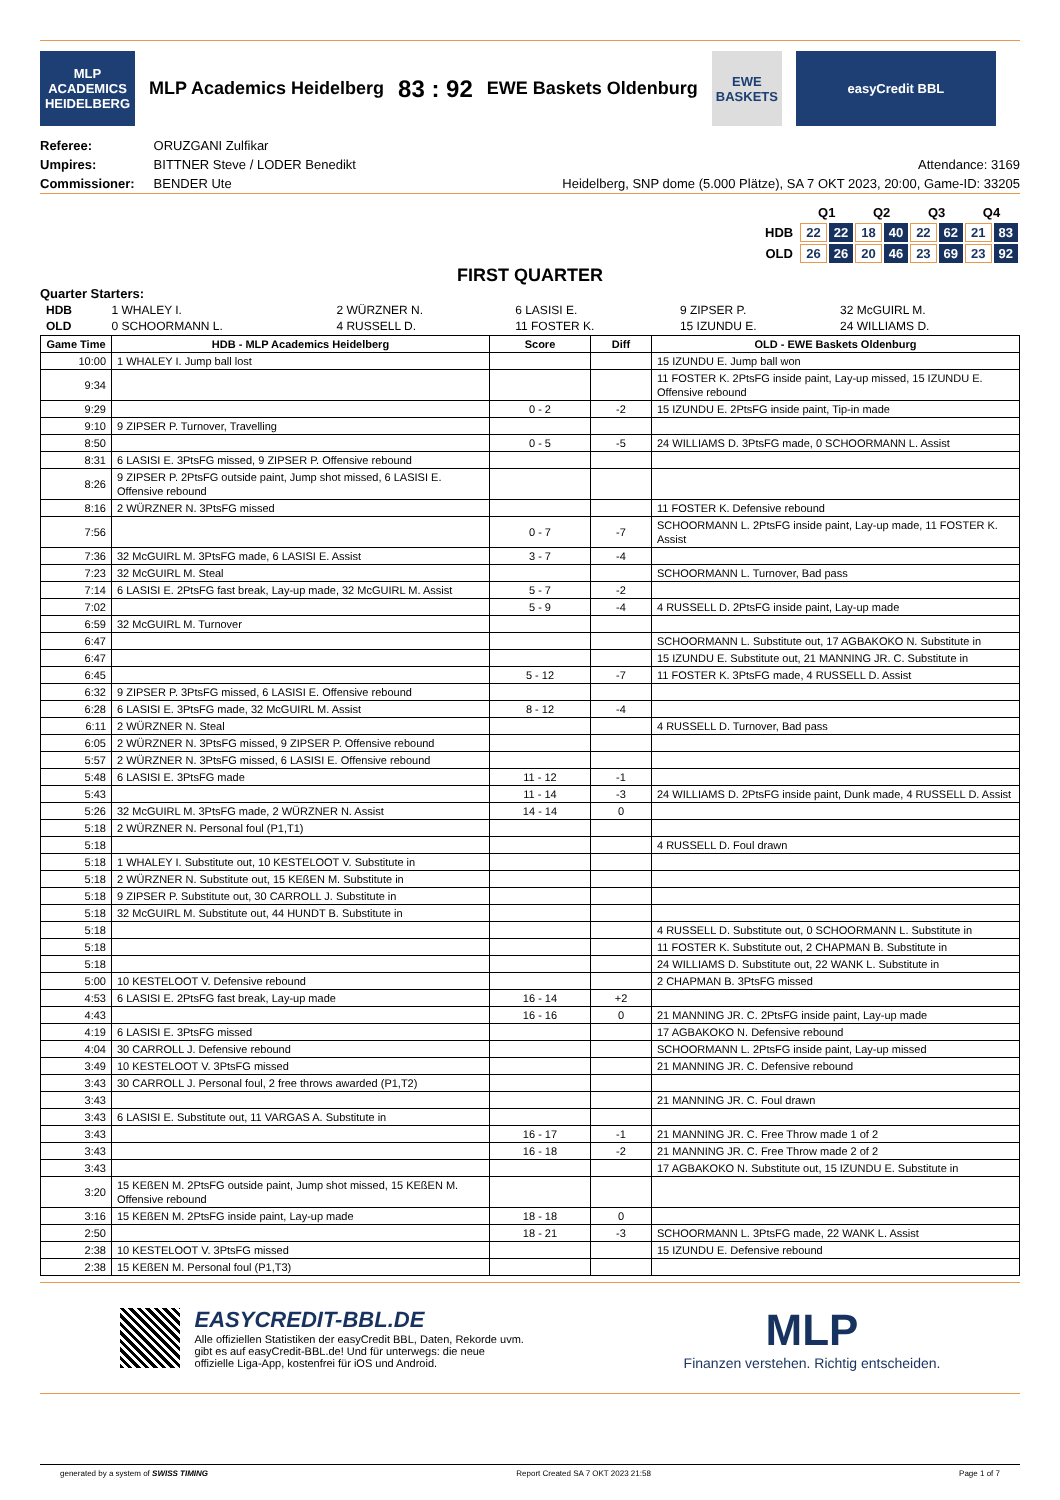MLP ACADEMICS HEIDELBERG
MLP Academics Heidelberg 83 : 92 EWE Baskets Oldenburg
EWE BASKETS
easyCredit BBL
Referee: ORUZGANI Zulfikar
Umpires: BITTNER Steve / LODER Benedikt
Commissioner: BENDER Ute
Attendance: 3169
Heidelberg, SNP dome (5.000 Plätze), SA 7 OKT 2023, 20:00, Game-ID: 33205
| | Q1 | | Q2 | | Q3 | | Q4 | |
| HDB | 22 | 22 | 18 | 40 | 22 | 62 | 21 | 83 |
| OLD | 26 | 26 | 20 | 46 | 23 | 69 | 23 | 92 |
FIRST QUARTER
Quarter Starters:
| HDB | 1 WHALEY I. | 2 WÜRZNER N. | 6 LASISI E. | 9 ZIPSER P. | 32 McGUIRL M. |
| OLD | 0 SCHOORMANN L. | 4 RUSSELL D. | 11 FOSTER K. | 15 IZUNDU E. | 24 WILLIAMS D. |
| Game Time | HDB - MLP Academics Heidelberg | Score | Diff | OLD - EWE Baskets Oldenburg |
| --- | --- | --- | --- | --- |
| 10:00 | 1 WHALEY I. Jump ball lost | | | 15 IZUNDU E. Jump ball won |
| 9:34 | | | | 11 FOSTER K. 2PtsFG inside paint, Lay-up missed, 15 IZUNDU E. Offensive rebound |
| 9:29 | | 0 - 2 | -2 | 15 IZUNDU E. 2PtsFG inside paint, Tip-in made |
| 9:10 | 9 ZIPSER P. Turnover, Travelling | | | |
| 8:50 | | 0 - 5 | -5 | 24 WILLIAMS D. 3PtsFG made, 0 SCHOORMANN L. Assist |
| 8:31 | 6 LASISI E. 3PtsFG missed, 9 ZIPSER P. Offensive rebound | | | |
| 8:26 | 9 ZIPSER P. 2PtsFG outside paint, Jump shot missed, 6 LASISI E. Offensive rebound | | | |
| 8:16 | 2 WÜRZNER N. 3PtsFG missed | | | 11 FOSTER K. Defensive rebound |
| 7:56 | | 0 - 7 | -7 | SCHOORMANN L. 2PtsFG inside paint, Lay-up made, 11 FOSTER K. Assist |
| 7:36 | 32 McGUIRL M. 3PtsFG made, 6 LASISI E. Assist | 3 - 7 | -4 | |
| 7:23 | 32 McGUIRL M. Steal | | | SCHOORMANN L. Turnover, Bad pass |
| 7:14 | 6 LASISI E. 2PtsFG fast break, Lay-up made, 32 McGUIRL M. Assist | 5 - 7 | -2 | |
| 7:02 | | 5 - 9 | -4 | 4 RUSSELL D. 2PtsFG inside paint, Lay-up made |
| 6:59 | 32 McGUIRL M. Turnover | | | |
| 6:47 | | | | SCHOORMANN L. Substitute out, 17 AGBAKOKO N. Substitute in |
| 6:47 | | | | 15 IZUNDU E. Substitute out, 21 MANNING JR. C. Substitute in |
| 6:45 | | 5 - 12 | -7 | 11 FOSTER K. 3PtsFG made, 4 RUSSELL D. Assist |
| 6:32 | 9 ZIPSER P. 3PtsFG missed, 6 LASISI E. Offensive rebound | | | |
| 6:28 | 6 LASISI E. 3PtsFG made, 32 McGUIRL M. Assist | 8 - 12 | -4 | |
| 6:11 | 2 WÜRZNER N. Steal | | | 4 RUSSELL D. Turnover, Bad pass |
| 6:05 | 2 WÜRZNER N. 3PtsFG missed, 9 ZIPSER P. Offensive rebound | | | |
| 5:57 | 2 WÜRZNER N. 3PtsFG missed, 6 LASISI E. Offensive rebound | | | |
| 5:48 | 6 LASISI E. 3PtsFG made | 11 - 12 | -1 | |
| 5:43 | | 11 - 14 | -3 | 24 WILLIAMS D. 2PtsFG inside paint, Dunk made, 4 RUSSELL D. Assist |
| 5:26 | 32 McGUIRL M. 3PtsFG made, 2 WÜRZNER N. Assist | 14 - 14 | 0 | |
| 5:18 | 2 WÜRZNER N. Personal foul (P1,T1) | | | |
| 5:18 | | | | 4 RUSSELL D. Foul drawn |
| 5:18 | 1 WHALEY I. Substitute out, 10 KESTELOOT V. Substitute in | | | |
| 5:18 | 2 WÜRZNER N. Substitute out, 15 KEßEN M. Substitute in | | | |
| 5:18 | 9 ZIPSER P. Substitute out, 30 CARROLL J. Substitute in | | | |
| 5:18 | 32 McGUIRL M. Substitute out, 44 HUNDT B. Substitute in | | | |
| 5:18 | | | | 4 RUSSELL D. Substitute out, 0 SCHOORMANN L. Substitute in |
| 5:18 | | | | 11 FOSTER K. Substitute out, 2 CHAPMAN B. Substitute in |
| 5:18 | | | | 24 WILLIAMS D. Substitute out, 22 WANK L. Substitute in |
| 5:00 | 10 KESTELOOT V. Defensive rebound | | | 2 CHAPMAN B. 3PtsFG missed |
| 4:53 | 6 LASISI E. 2PtsFG fast break, Lay-up made | 16 - 14 | +2 | |
| 4:43 | | 16 - 16 | 0 | 21 MANNING JR. C. 2PtsFG inside paint, Lay-up made |
| 4:19 | 6 LASISI E. 3PtsFG missed | | | 17 AGBAKOKO N. Defensive rebound |
| 4:04 | 30 CARROLL J. Defensive rebound | | | SCHOORMANN L. 2PtsFG inside paint, Lay-up missed |
| 3:49 | 10 KESTELOOT V. 3PtsFG missed | | | 21 MANNING JR. C. Defensive rebound |
| 3:43 | 30 CARROLL J. Personal foul, 2 free throws awarded (P1,T2) | | | |
| 3:43 | | | | 21 MANNING JR. C. Foul drawn |
| 3:43 | 6 LASISI E. Substitute out, 11 VARGAS A. Substitute in | | | |
| 3:43 | | 16 - 17 | -1 | 21 MANNING JR. C. Free Throw made 1 of 2 |
| 3:43 | | 16 - 18 | -2 | 21 MANNING JR. C. Free Throw made 2 of 2 |
| 3:43 | | | | 17 AGBAKOKO N. Substitute out, 15 IZUNDU E. Substitute in |
| 3:20 | 15 KEßEN M. 2PtsFG outside paint, Jump shot missed, 15 KEßEN M. Offensive rebound | | | |
| 3:16 | 15 KEßEN M. 2PtsFG inside paint, Lay-up made | 18 - 18 | 0 | |
| 2:50 | | 18 - 21 | -3 | SCHOORMANN L. 3PtsFG made, 22 WANK L. Assist |
| 2:38 | 10 KESTELOOT V. 3PtsFG missed | | | 15 IZUNDU E. Defensive rebound |
| 2:38 | 15 KEßEN M. Personal foul (P1,T3) | | | |
EASYCREDIT-BBL.DE
Alle offiziellen Statistiken der easyCredit BBL, Daten, Rekorde uvm. gibt es auf easyCredit-BBL.de! Und für unterwegs: die neue offizielle Liga-App, kostenfrei für iOS und Android.
MLP
Finanzen verstehen. Richtig entscheiden.
generated by a system of SWISS TIMING Report Created SA 7 OKT 2023 21:58 Page 1 of 7